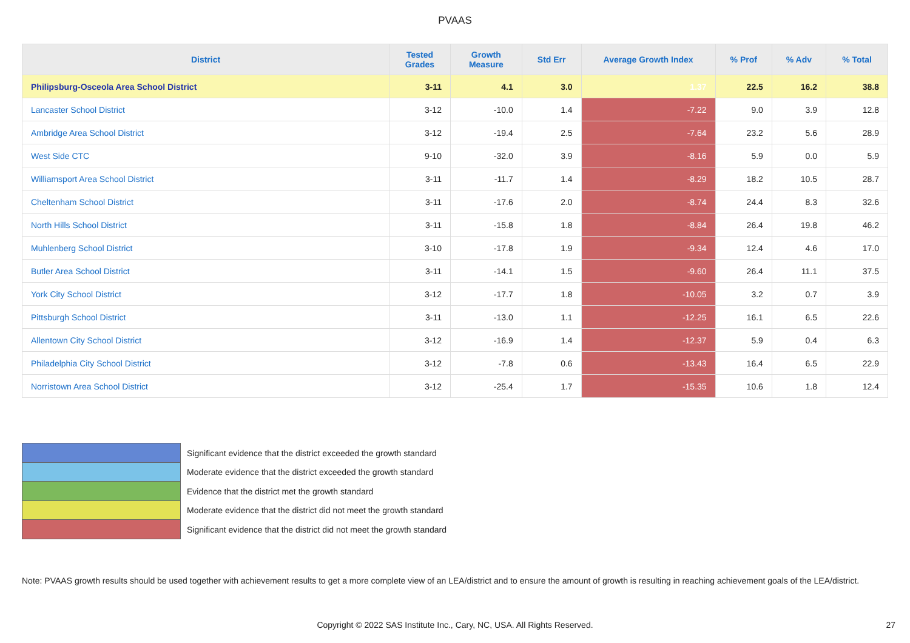PVAAS
| District | Tested Grades | Growth Measure | Std Err | Average Growth Index | % Prof | % Adv | % Total |
| --- | --- | --- | --- | --- | --- | --- | --- |
| Philipsburg-Osceola Area School District | 3-11 | 4.1 | 3.0 | 1.37 | 22.5 | 16.2 | 38.8 |
| Lancaster School District | 3-12 | -10.0 | 1.4 | -7.22 | 9.0 | 3.9 | 12.8 |
| Ambridge Area School District | 3-12 | -19.4 | 2.5 | -7.64 | 23.2 | 5.6 | 28.9 |
| West Side CTC | 9-10 | -32.0 | 3.9 | -8.16 | 5.9 | 0.0 | 5.9 |
| Williamsport Area School District | 3-11 | -11.7 | 1.4 | -8.29 | 18.2 | 10.5 | 28.7 |
| Cheltenham School District | 3-11 | -17.6 | 2.0 | -8.74 | 24.4 | 8.3 | 32.6 |
| North Hills School District | 3-11 | -15.8 | 1.8 | -8.84 | 26.4 | 19.8 | 46.2 |
| Muhlenberg School District | 3-10 | -17.8 | 1.9 | -9.34 | 12.4 | 4.6 | 17.0 |
| Butler Area School District | 3-11 | -14.1 | 1.5 | -9.60 | 26.4 | 11.1 | 37.5 |
| York City School District | 3-12 | -17.7 | 1.8 | -10.05 | 3.2 | 0.7 | 3.9 |
| Pittsburgh School District | 3-11 | -13.0 | 1.1 | -12.25 | 16.1 | 6.5 | 22.6 |
| Allentown City School District | 3-12 | -16.9 | 1.4 | -12.37 | 5.9 | 0.4 | 6.3 |
| Philadelphia City School District | 3-12 | -7.8 | 0.6 | -13.43 | 16.4 | 6.5 | 22.9 |
| Norristown Area School District | 3-12 | -25.4 | 1.7 | -15.35 | 10.6 | 1.8 | 12.4 |
Significant evidence that the district exceeded the growth standard
Moderate evidence that the district exceeded the growth standard
Evidence that the district met the growth standard
Moderate evidence that the district did not meet the growth standard
Significant evidence that the district did not meet the growth standard
Note: PVAAS growth results should be used together with achievement results to get a more complete view of an LEA/district and to ensure the amount of growth is resulting in reaching achievement goals of the LEA/district.
Copyright © 2022 SAS Institute Inc., Cary, NC, USA. All Rights Reserved. 27